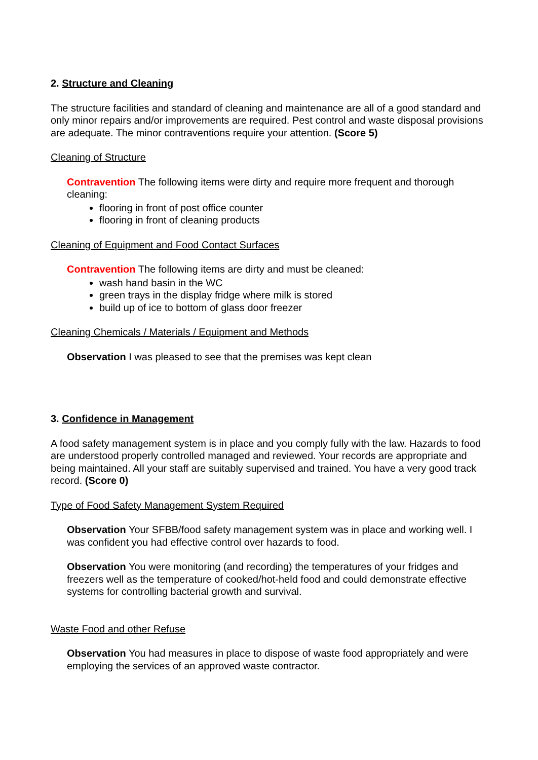2. Structure and Cleaning
The structure facilities and standard of cleaning and maintenance are all of a good standard and only minor repairs and/or improvements are required. Pest control and waste disposal provisions are adequate. The minor contraventions require your attention. (Score 5)
Cleaning of Structure
Contravention The following items were dirty and require more frequent and thorough cleaning:
flooring in front of post office counter
flooring in front of cleaning products
Cleaning of Equipment and Food Contact Surfaces
Contravention The following items are dirty and must be cleaned:
wash hand basin in the WC
green trays in the display fridge where milk is stored
build up of ice to bottom of glass door freezer
Cleaning Chemicals / Materials / Equipment and Methods
Observation I was pleased to see that the premises was kept clean
3. Confidence in Management
A food safety management system is in place and you comply fully with the law. Hazards to food are understood properly controlled managed and reviewed. Your records are appropriate and being maintained. All your staff are suitably supervised and trained. You have a very good track record. (Score 0)
Type of Food Safety Management System Required
Observation Your SFBB/food safety management system was in place and working well. I was confident you had effective control over hazards to food.
Observation You were monitoring (and recording) the temperatures of your fridges and freezers well as the temperature of cooked/hot-held food and could demonstrate effective systems for controlling bacterial growth and survival.
Waste Food and other Refuse
Observation You had measures in place to dispose of waste food appropriately and were employing the services of an approved waste contractor.